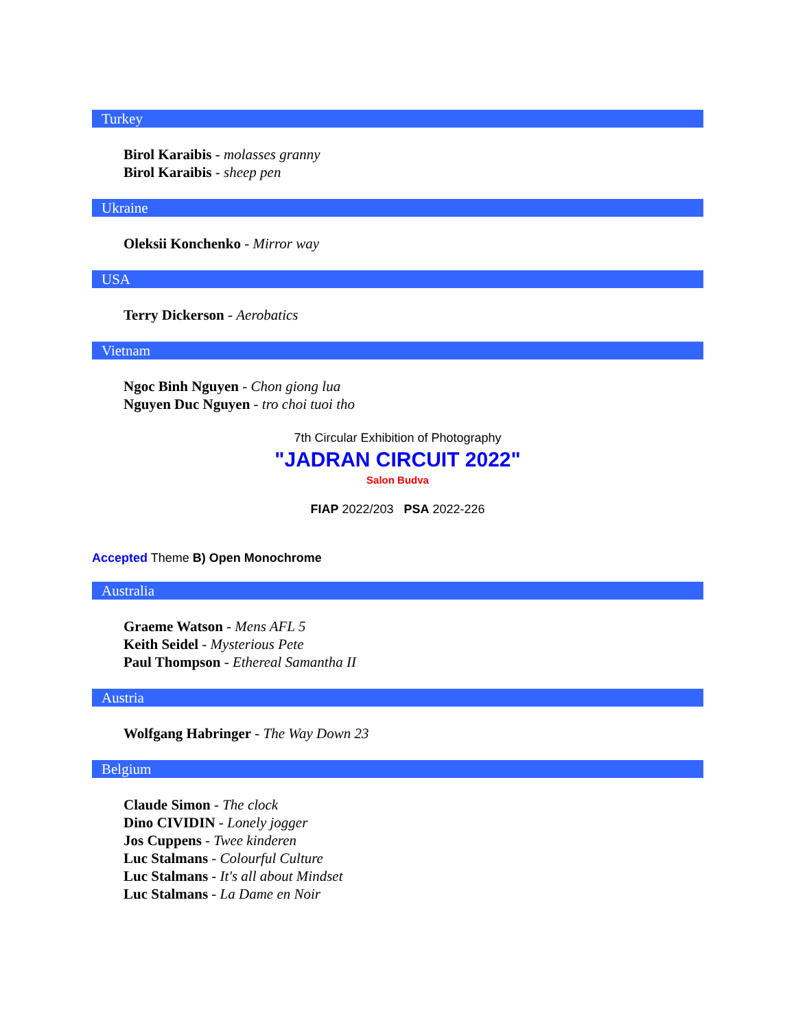Turkey
Birol Karaibis - molasses granny
Birol Karaibis - sheep pen
Ukraine
Oleksii Konchenko - Mirror way
USA
Terry Dickerson - Aerobatics
Vietnam
Ngoc Binh Nguyen - Chon giong lua
Nguyen Duc Nguyen - tro choi tuoi tho
7th Circular Exhibition of Photography
"JADRAN CIRCUIT 2022"
Salon Budva
FIAP 2022/203 PSA 2022-226
Accepted Theme B) Open Monochrome
Australia
Graeme Watson - Mens AFL 5
Keith Seidel - Mysterious Pete
Paul Thompson - Ethereal Samantha II
Austria
Wolfgang Habringer - The Way Down 23
Belgium
Claude Simon - The clock
Dino CIVIDIN - Lonely jogger
Jos Cuppens - Twee kinderen
Luc Stalmans - Colourful Culture
Luc Stalmans - It's all about Mindset
Luc Stalmans - La Dame en Noir